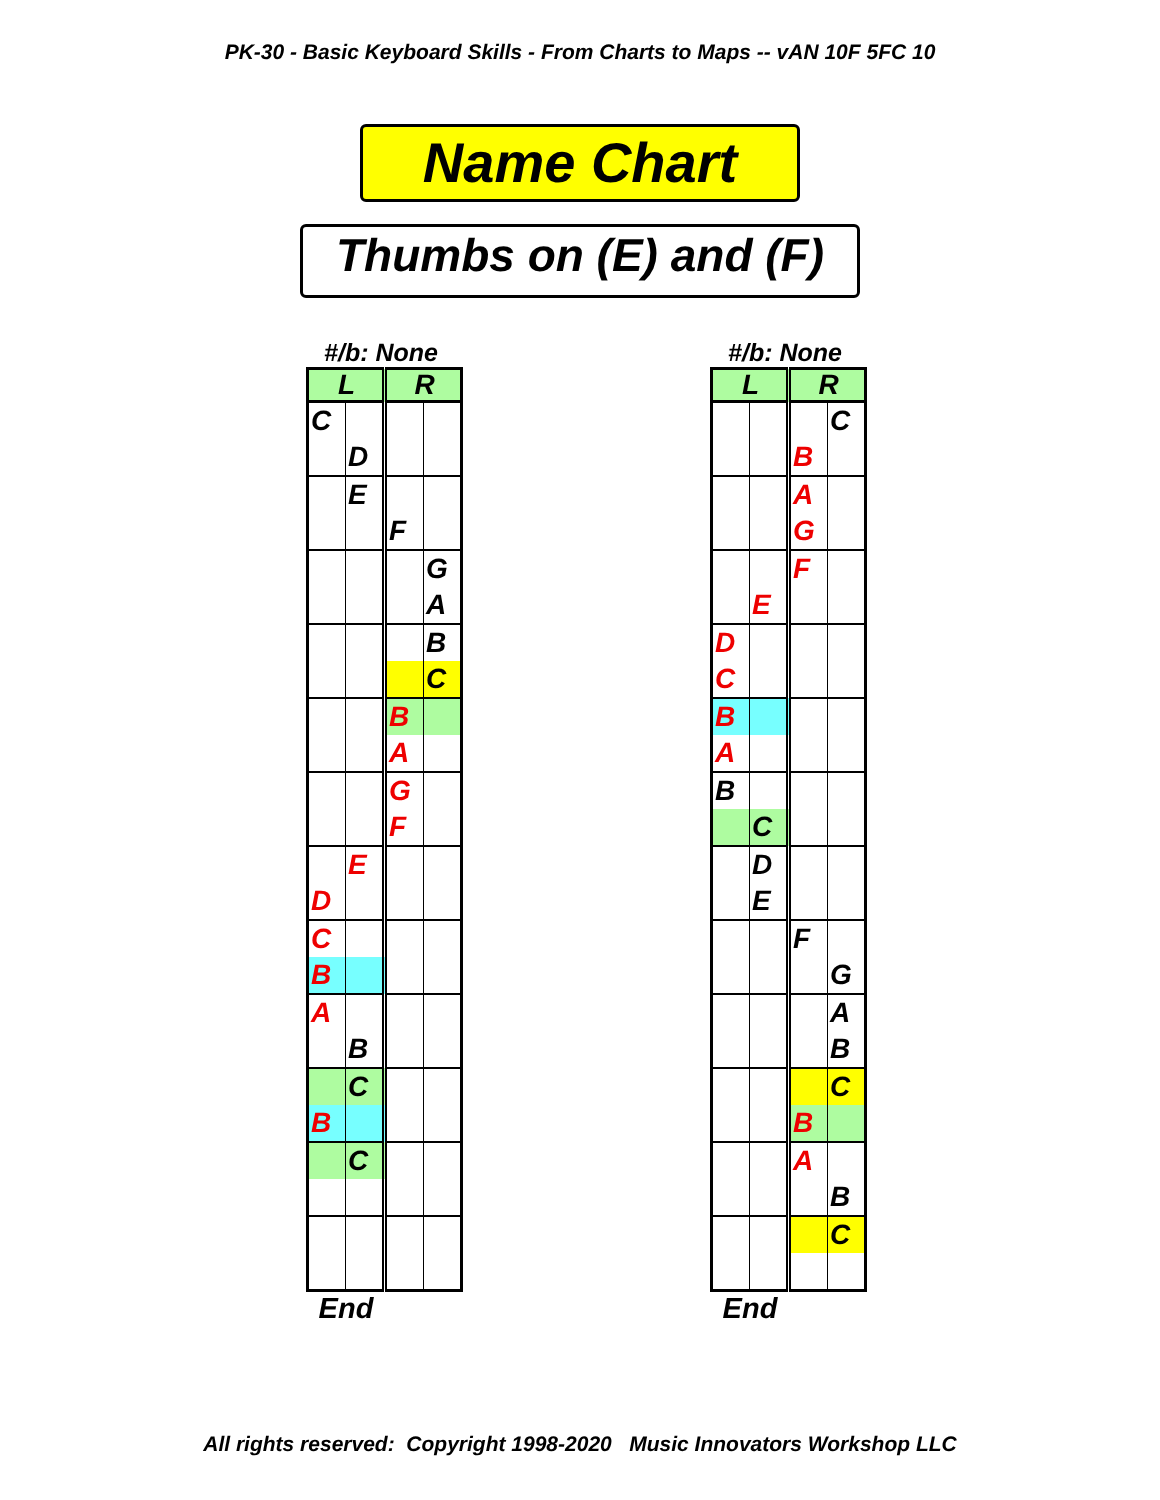PK-30 - Basic Keyboard Skills - From Charts to Maps -- vAN 10F 5FC 10
Name Chart
Thumbs on (E) and (F)
#/b: None
| L | | R | |
| --- | --- | --- | --- |
| C | | | |
| | D | | |
| | E | | |
| | | F | |
| | | | G |
| | | | A |
| | | | B |
| | | | C |
| | | B | |
| | | A | |
| | | G | |
| | | F | |
| | E | | |
| D | | | |
| C | | | |
| B | | | |
| A | | | |
| | B | | |
| | C | | |
| B | | | |
| | C | | |
End
#/b: None
| L | | R | |
| --- | --- | --- | --- |
| | | | C |
| | | B | |
| | | A | |
| | | G | |
| | | F | |
| | E | | |
| D | | | |
| C | | | |
| B | | | |
| A | | | |
| B | | | |
| | C | | |
| | D | | |
| | E | | |
| | | F | |
| | | | G |
| | | | A |
| | | | B |
| | | | C |
| | | B | |
| | | A | |
| | | | B |
| | | | C |
End
All rights reserved: Copyright 1998-2020 Music Innovators Workshop LLC